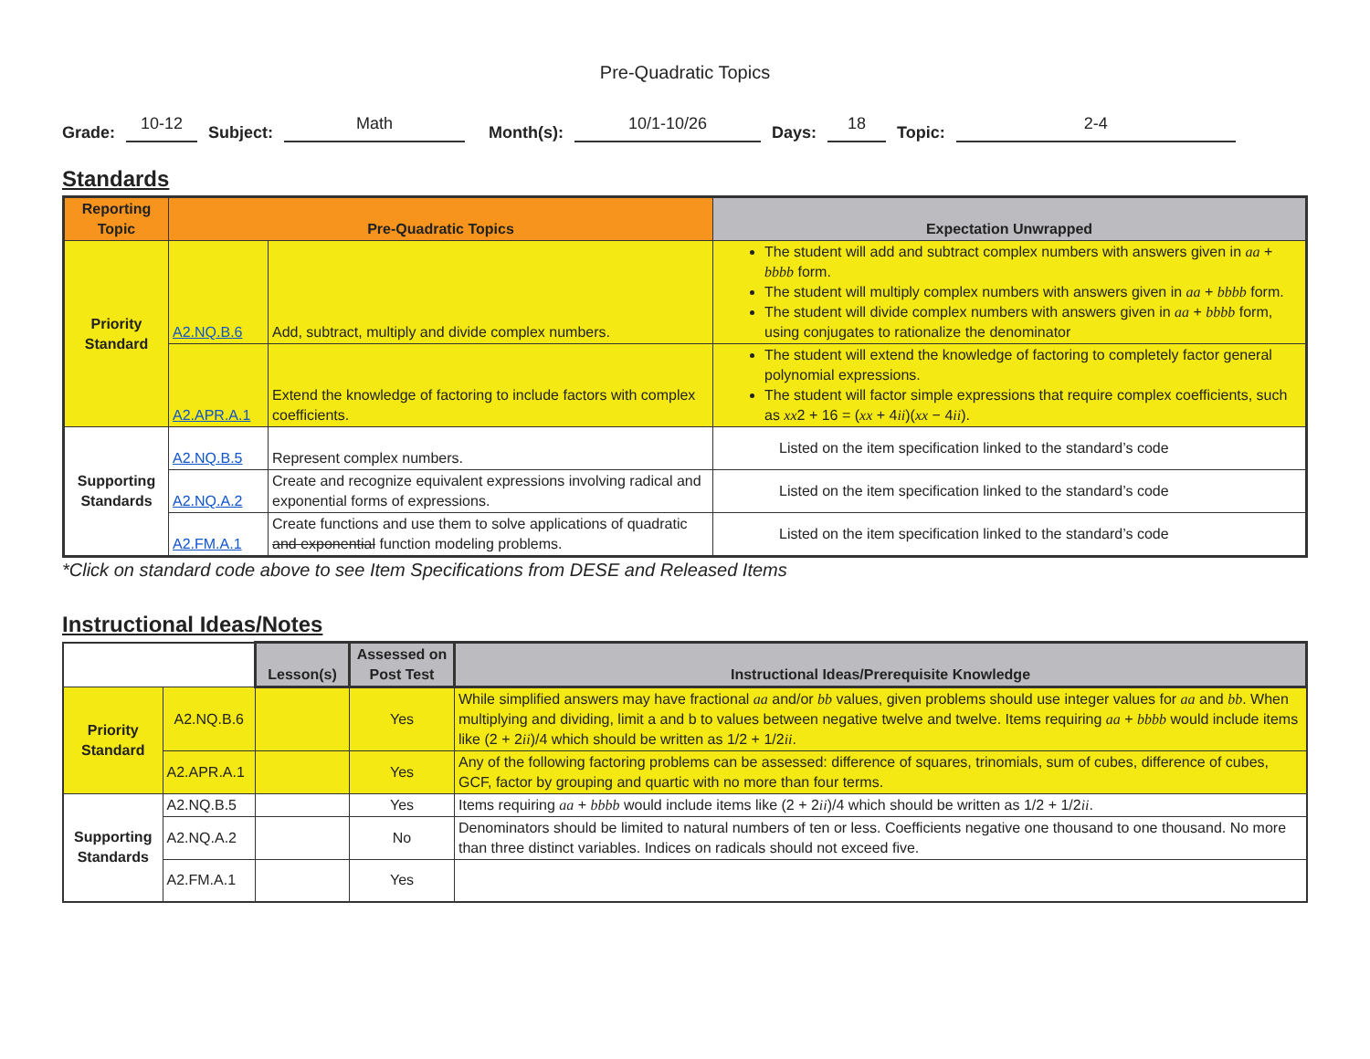Pre-Quadratic Topics
Grade: 10-12 Subject: Math Month(s): 10/1-10/26 Days: 18 Topic: 2-4
Standards
| Reporting Topic | Pre-Quadratic Topics | | Expectation Unwrapped |
| --- | --- | --- | --- |
| Priority Standard | A2.NQ.B.6 | Add, subtract, multiply and divide complex numbers. | The student will add and subtract complex numbers with answers given in aa + bbbb form. The student will multiply complex numbers with answers given in aa + bbbb form. The student will divide complex numbers with answers given in aa + bbbb form, using conjugates to rationalize the denominator |
| | A2.APR.A.1 | Extend the knowledge of factoring to include factors with complex coefficients. | The student will extend the knowledge of factoring to completely factor general polynomial expressions. The student will factor simple expressions that require complex coefficients, such as xx 2 + 16 = ( xx + 4 ii )( xx − 4 ii ). |
| Supporting Standards | A2.NQ.B.5 | Represent complex numbers. | Listed on the item specification linked to the standard’s code |
| | A2.NQ.A.2 | Create and recognize equivalent expressions involving radical and exponential forms of expressions. | Listed on the item specification linked to the standard’s code |
| | A2.FM.A.1 | Create functions and use them to solve applications of quadratic and exponential function modeling problems. | Listed on the item specification linked to the standard’s code |
*Click on standard code above to see Item Specifications from DESE and Released Items
Instructional Ideas/Notes
| | | Lesson(s) | Assessed on Post Test | Instructional Ideas/Prerequisite Knowledge |
| Priority Standard | A2.NQ.B.6 | | Yes | While simplified answers may have fractional aa and/or bb values, given problems should use integer values for aa and bb . When multiplying and dividing, limit a and b to values between negative twelve and twelve. Items requiring aa + bbbb would include items like (2 + 2 ii )/4 which should be written as 1/2 + 1/2 ii . |
| | A2.APR.A.1 | | Yes | Any of the following factoring problems can be assessed: difference of squares, trinomials, sum of cubes, difference of cubes, GCF, factor by grouping and quartic with no more than four terms. |
| Supporting Standards | A2.NQ.B.5 | | Yes | Items requiring aa + bbbb would include items like (2 + 2 ii )/4 which should be written as 1/2 + 1/2 ii . |
| | A2.NQ.A.2 | | No | Denominators should be limited to natural numbers of ten or less. Coefficients negative one thousand to one thousand. No more than three distinct variables. Indices on radicals should not exceed five. |
| | A2.FM.A.1 | | Yes | |